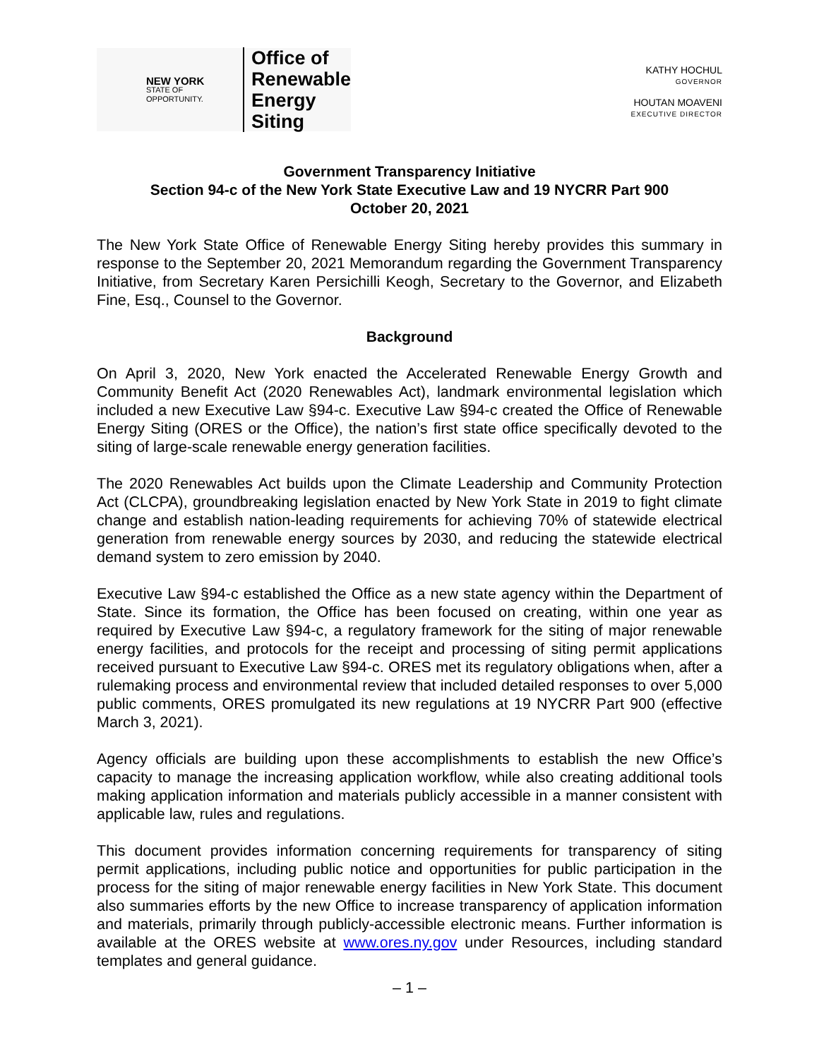NEW YORK
STATE OF
OPPORTUNITY.
Office of
Renewable
Energy Siting
KATHY HOCHUL
GOVERNOR
HOUTAN MOAVENI
EXECUTIVE DIRECTOR
Government Transparency Initiative
Section 94-c of the New York State Executive Law and 19 NYCRR Part 900
October 20, 2021
The New York State Office of Renewable Energy Siting hereby provides this summary in response to the September 20, 2021 Memorandum regarding the Government Transparency Initiative, from Secretary Karen Persichilli Keogh, Secretary to the Governor, and Elizabeth Fine, Esq., Counsel to the Governor.
Background
On April 3, 2020, New York enacted the Accelerated Renewable Energy Growth and Community Benefit Act (2020 Renewables Act), landmark environmental legislation which included a new Executive Law §94-c. Executive Law §94-c created the Office of Renewable Energy Siting (ORES or the Office), the nation’s first state office specifically devoted to the siting of large-scale renewable energy generation facilities.
The 2020 Renewables Act builds upon the Climate Leadership and Community Protection Act (CLCPA), groundbreaking legislation enacted by New York State in 2019 to fight climate change and establish nation-leading requirements for achieving 70% of statewide electrical generation from renewable energy sources by 2030, and reducing the statewide electrical demand system to zero emission by 2040.
Executive Law §94-c established the Office as a new state agency within the Department of State. Since its formation, the Office has been focused on creating, within one year as required by Executive Law §94-c, a regulatory framework for the siting of major renewable energy facilities, and protocols for the receipt and processing of siting permit applications received pursuant to Executive Law §94-c. ORES met its regulatory obligations when, after a rulemaking process and environmental review that included detailed responses to over 5,000 public comments, ORES promulgated its new regulations at 19 NYCRR Part 900 (effective March 3, 2021).
Agency officials are building upon these accomplishments to establish the new Office’s capacity to manage the increasing application workflow, while also creating additional tools making application information and materials publicly accessible in a manner consistent with applicable law, rules and regulations.
This document provides information concerning requirements for transparency of siting permit applications, including public notice and opportunities for public participation in the process for the siting of major renewable energy facilities in New York State. This document also summaries efforts by the new Office to increase transparency of application information and materials, primarily through publicly-accessible electronic means. Further information is available at the ORES website at www.ores.ny.gov under Resources, including standard templates and general guidance.
– 1 –